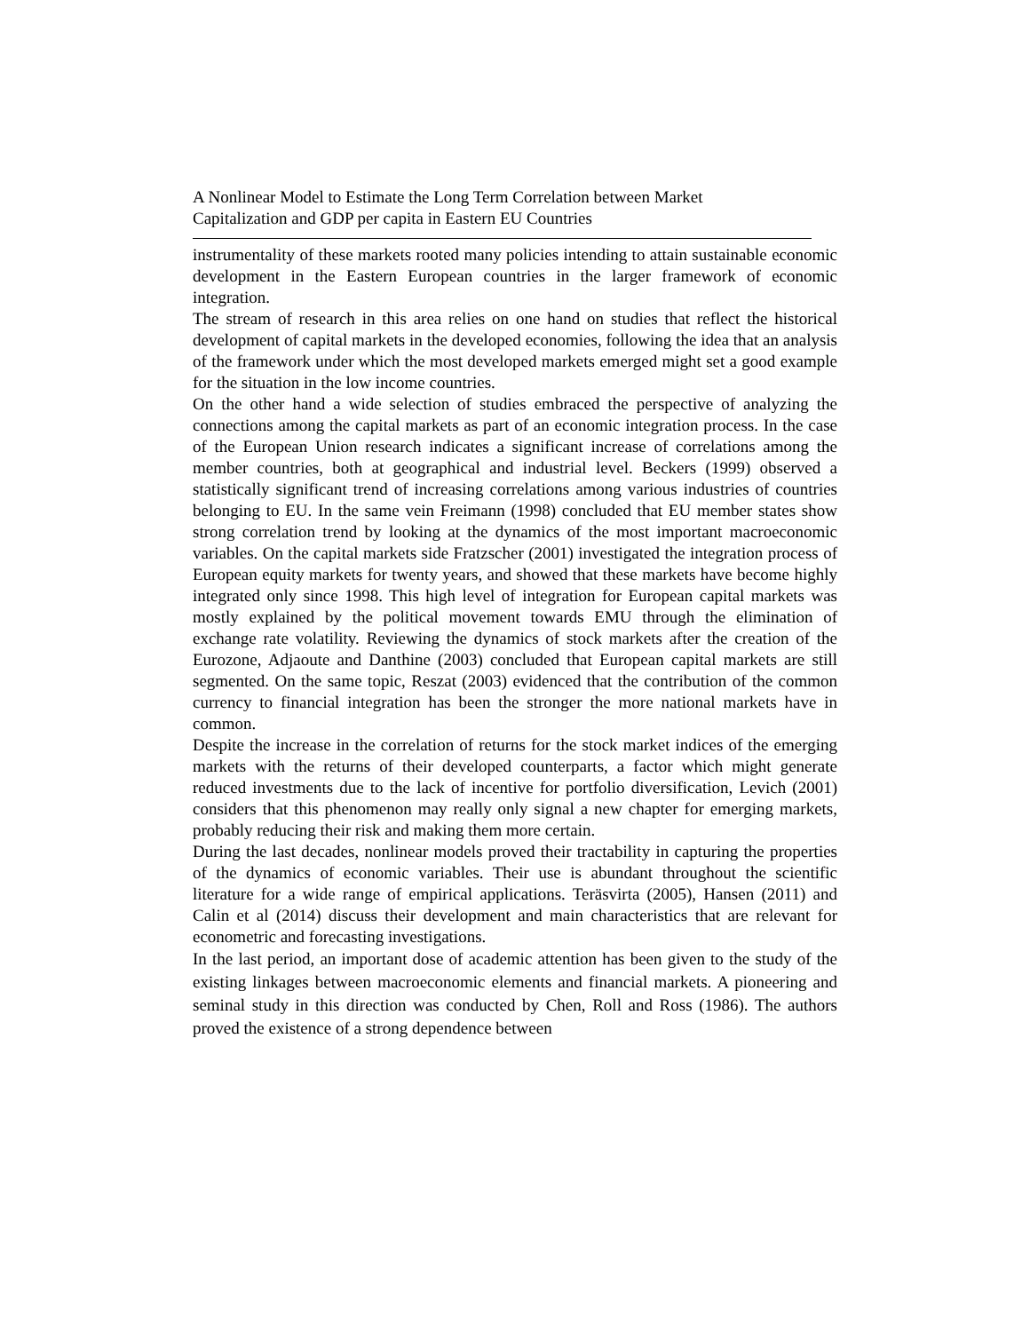A Nonlinear Model to Estimate the Long Term Correlation between Market Capitalization and GDP per capita in Eastern EU Countries
instrumentality of these markets rooted many policies intending to attain sustainable economic development in the Eastern European countries in the larger framework of economic integration.
The stream of research in this area relies on one hand on studies that reflect the historical development of capital markets in the developed economies, following the idea that an analysis of the framework under which the most developed markets emerged might set a good example for the situation in the low income countries.
On the other hand a wide selection of studies embraced the perspective of analyzing the connections among the capital markets as part of an economic integration process. In the case of the European Union research indicates a significant increase of correlations among the member countries, both at geographical and industrial level. Beckers (1999) observed a statistically significant trend of increasing correlations among various industries of countries belonging to EU. In the same vein Freimann (1998) concluded that EU member states show strong correlation trend by looking at the dynamics of the most important macroeconomic variables. On the capital markets side Fratzscher (2001) investigated the integration process of European equity markets for twenty years, and showed that these markets have become highly integrated only since 1998. This high level of integration for European capital markets was mostly explained by the political movement towards EMU through the elimination of exchange rate volatility. Reviewing the dynamics of stock markets after the creation of the Eurozone, Adjaoute and Danthine (2003) concluded that European capital markets are still segmented. On the same topic, Reszat (2003) evidenced that the contribution of the common currency to financial integration has been the stronger the more national markets have in common.
Despite the increase in the correlation of returns for the stock market indices of the emerging markets with the returns of their developed counterparts, a factor which might generate reduced investments due to the lack of incentive for portfolio diversification, Levich (2001) considers that this phenomenon may really only signal a new chapter for emerging markets, probably reducing their risk and making them more certain.
During the last decades, nonlinear models proved their tractability in capturing the properties of the dynamics of economic variables. Their use is abundant throughout the scientific literature for a wide range of empirical applications. Teräsvirta (2005), Hansen (2011) and Calin et al (2014) discuss their development and main characteristics that are relevant for econometric and forecasting investigations.
In the last period, an important dose of academic attention has been given to the study of the existing linkages between macroeconomic elements and financial markets. A pioneering and seminal study in this direction was conducted by Chen, Roll and Ross (1986). The authors proved the existence of a strong dependence between